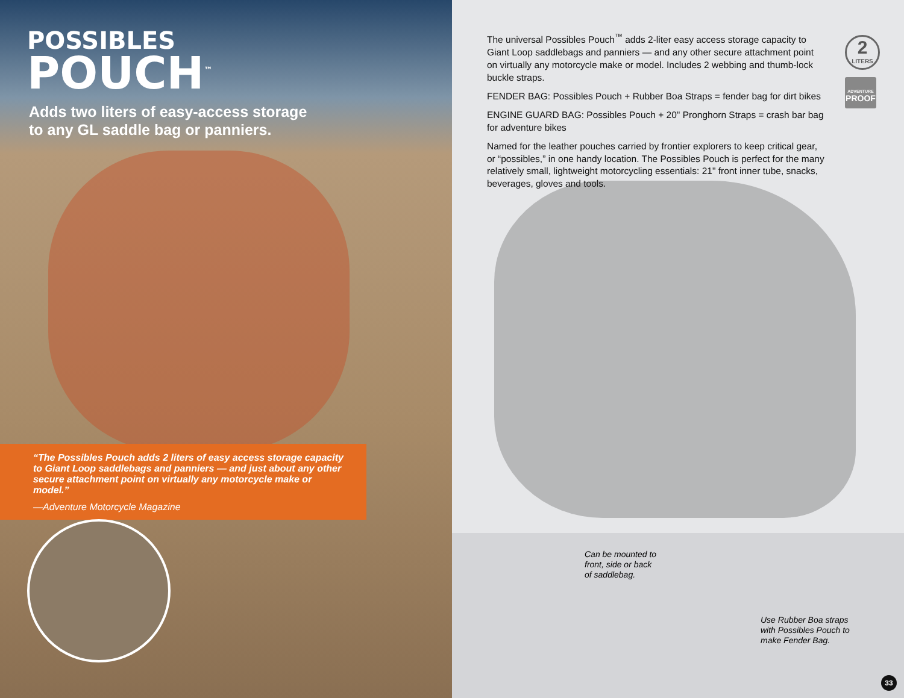POSSIBLES
POUCH<sup>™</sup>
Adds two liters of easy-access storage
to any GL saddle bag or panniers.
“The Possibles Pouch adds 2 liters of easy access storage capacity to Giant Loop saddlebags and panniers — and just about any other secure attachment point on virtually any motorcycle make or model.”
—Adventure Motorcycle Magazine
The universal Possibles Pouch<sup>™</sup> adds 2-liter easy access storage capacity to Giant Loop saddlebags and panniers — and any other secure attachment point on virtually any motorcycle make or model. Includes 2 webbing and thumb-lock buckle straps.
FENDER BAG: Possibles Pouch + Rubber Boa Straps = fender bag for dirt bikes
ENGINE GUARD BAG: Possibles Pouch + 20" Pronghorn Straps = crash bar bag for adventure bikes
Named for the leather pouches carried by frontier explorers to keep critical gear, or “possibles,” in one handy location. The Possibles Pouch is perfect for the many relatively small, lightweight motorcycling essentials: 21" front inner tube, snacks, beverages, gloves and tools.
2
LITERS
ADVENTURE
PROOF
Can be mounted to
front, side or back
of saddlebag.
Use Rubber Boa straps
with Possibles Pouch to
make Fender Bag.
33